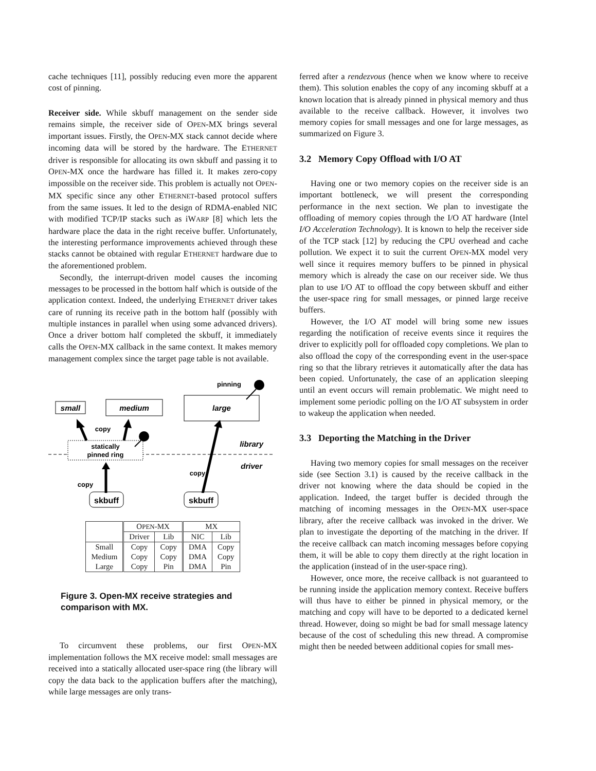cache techniques [11], possibly reducing even more the apparent cost of pinning.
Receiver side. While skbuff management on the sender side remains simple, the receiver side of OPEN-MX brings several important issues. Firstly, the OPEN-MX stack cannot decide where incoming data will be stored by the hardware. The ETHERNET driver is responsible for allocating its own skbuff and passing it to OPEN-MX once the hardware has filled it. It makes zero-copy impossible on the receiver side. This problem is actually not OPEN-MX specific since any other ETHERNET-based protocol suffers from the same issues. It led to the design of RDMA-enabled NIC with modified TCP/IP stacks such as iWARP [8] which lets the hardware place the data in the right receive buffer. Unfortunately, the interesting performance improvements achieved through these stacks cannot be obtained with regular ETHERNET hardware due to the aforementioned problem.
Secondly, the interrupt-driven model causes the incoming messages to be processed in the bottom half which is outside of the application context. Indeed, the underlying ETHERNET driver takes care of running its receive path in the bottom half (possibly with multiple instances in parallel when using some advanced drivers). Once a driver bottom half completed the skbuff, it immediately calls the OPEN-MX callback in the same context. It makes memory management complex since the target page table is not available.
small
medium
large
pinning
statically
pinned ring
library
driver
copy
copy
copy
skbuff
skbuff
| | O PEN -MX | | MX | |
| --- | --- | --- | --- | --- |
| | Driver | Lib | NIC | Lib |
| Small Medium Large | Copy Copy Copy | Copy Copy Pin | DMA DMA DMA | Copy Copy Pin |
Figure 3. Open-MX receive strategies and comparison with MX.
To circumvent these problems, our first OPEN-MX implementation follows the MX receive model: small messages are received into a statically allocated user-space ring (the library will copy the data back to the application buffers after the matching), while large messages are only trans-
ferred after a rendezvous (hence when we know where to receive them). This solution enables the copy of any incoming skbuff at a known location that is already pinned in physical memory and thus available to the receive callback. However, it involves two memory copies for small messages and one for large messages, as summarized on Figure 3.
3.2 Memory Copy Offload with I/O AT
Having one or two memory copies on the receiver side is an important bottleneck, we will present the corresponding performance in the next section. We plan to investigate the offloading of memory copies through the I/O AT hardware (Intel I/O Acceleration Technology). It is known to help the receiver side of the TCP stack [12] by reducing the CPU overhead and cache pollution. We expect it to suit the current OPEN-MX model very well since it requires memory buffers to be pinned in physical memory which is already the case on our receiver side. We thus plan to use I/O AT to offload the copy between skbuff and either the user-space ring for small messages, or pinned large receive buffers.
However, the I/O AT model will bring some new issues regarding the notification of receive events since it requires the driver to explicitly poll for offloaded copy completions. We plan to also offload the copy of the corresponding event in the user-space ring so that the library retrieves it automatically after the data has been copied. Unfortunately, the case of an application sleeping until an event occurs will remain problematic. We might need to implement some periodic polling on the I/O AT subsystem in order to wakeup the application when needed.
3.3 Deporting the Matching in the Driver
Having two memory copies for small messages on the receiver side (see Section 3.1) is caused by the receive callback in the driver not knowing where the data should be copied in the application. Indeed, the target buffer is decided through the matching of incoming messages in the OPEN-MX user-space library, after the receive callback was invoked in the driver. We plan to investigate the deporting of the matching in the driver. If the receive callback can match incoming messages before copying them, it will be able to copy them directly at the right location in the application (instead of in the user-space ring).
However, once more, the receive callback is not guaranteed to be running inside the application memory context. Receive buffers will thus have to either be pinned in physical memory, or the matching and copy will have to be deported to a dedicated kernel thread. However, doing so might be bad for small message latency because of the cost of scheduling this new thread. A compromise might then be needed between additional copies for small mes-